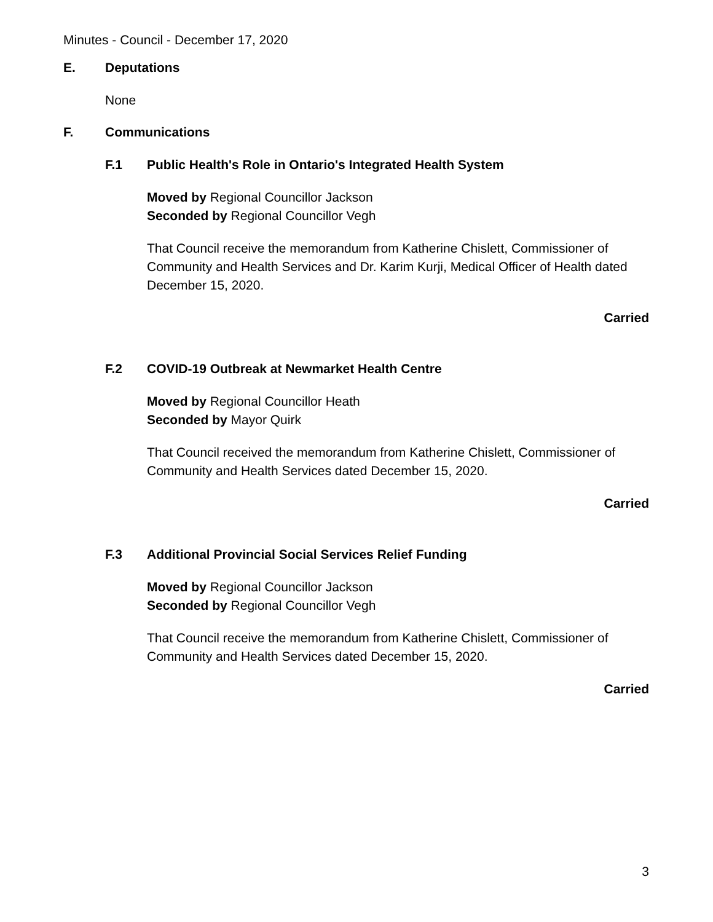Minutes - Council - December 17, 2020
E. Deputations
None
F. Communications
F.1 Public Health's Role in Ontario's Integrated Health System
Moved by Regional Councillor Jackson
Seconded by Regional Councillor Vegh
That Council receive the memorandum from Katherine Chislett, Commissioner of Community and Health Services and Dr. Karim Kurji, Medical Officer of Health dated December 15, 2020.
Carried
F.2 COVID-19 Outbreak at Newmarket Health Centre
Moved by Regional Councillor Heath
Seconded by Mayor Quirk
That Council received the memorandum from Katherine Chislett, Commissioner of Community and Health Services dated December 15, 2020.
Carried
F.3 Additional Provincial Social Services Relief Funding
Moved by Regional Councillor Jackson
Seconded by Regional Councillor Vegh
That Council receive the memorandum from Katherine Chislett, Commissioner of Community and Health Services dated December 15, 2020.
Carried
3